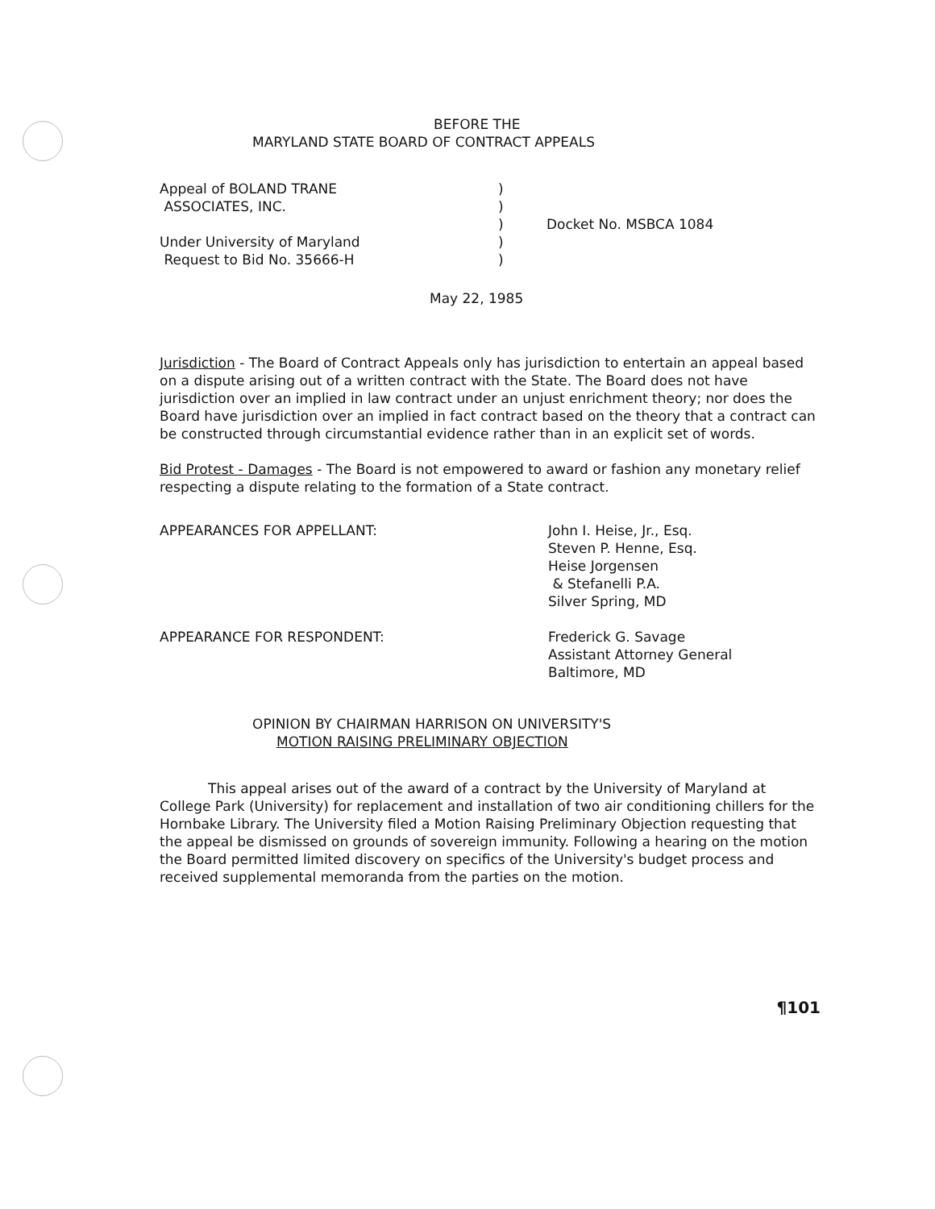BEFORE THE
MARYLAND STATE BOARD OF CONTRACT APPEALS
Appeal of BOLAND TRANE
ASSOCIATES, INC.
Under University of Maryland
Request to Bid No. 35666-H
)
)
)
)
)
Docket No. MSBCA 1084
May 22, 1985
Jurisdiction - The Board of Contract Appeals only has jurisdiction to entertain an appeal based on a dispute arising out of a written contract with the State. The Board does not have jurisdiction over an implied in law contract under an unjust enrichment theory; nor does the Board have jurisdiction over an implied in fact contract based on the theory that a contract can be constructed through circumstantial evidence rather than in an explicit set of words.
Bid Protest - Damages - The Board is not empowered to award or fashion any monetary relief respecting a dispute relating to the formation of a State contract.
APPEARANCES FOR APPELLANT: John I. Heise, Jr., Esq.
Steven P. Henne, Esq.
Heise Jorgensen
& Stefanelli P.A.
Silver Spring, MD
APPEARANCE FOR RESPONDENT: Frederick G. Savage
Assistant Attorney General
Baltimore, MD
OPINION BY CHAIRMAN HARRISON ON UNIVERSITY'S
MOTION RAISING PRELIMINARY OBJECTION
This appeal arises out of the award of a contract by the University of Maryland at College Park (University) for replacement and installation of two air conditioning chillers for the Hornbake Library. The University filed a Motion Raising Preliminary Objection requesting that the appeal be dismissed on grounds of sovereign immunity. Following a hearing on the motion the Board permitted limited discovery on specifics of the University's budget process and received supplemental memoranda from the parties on the motion.
¶101